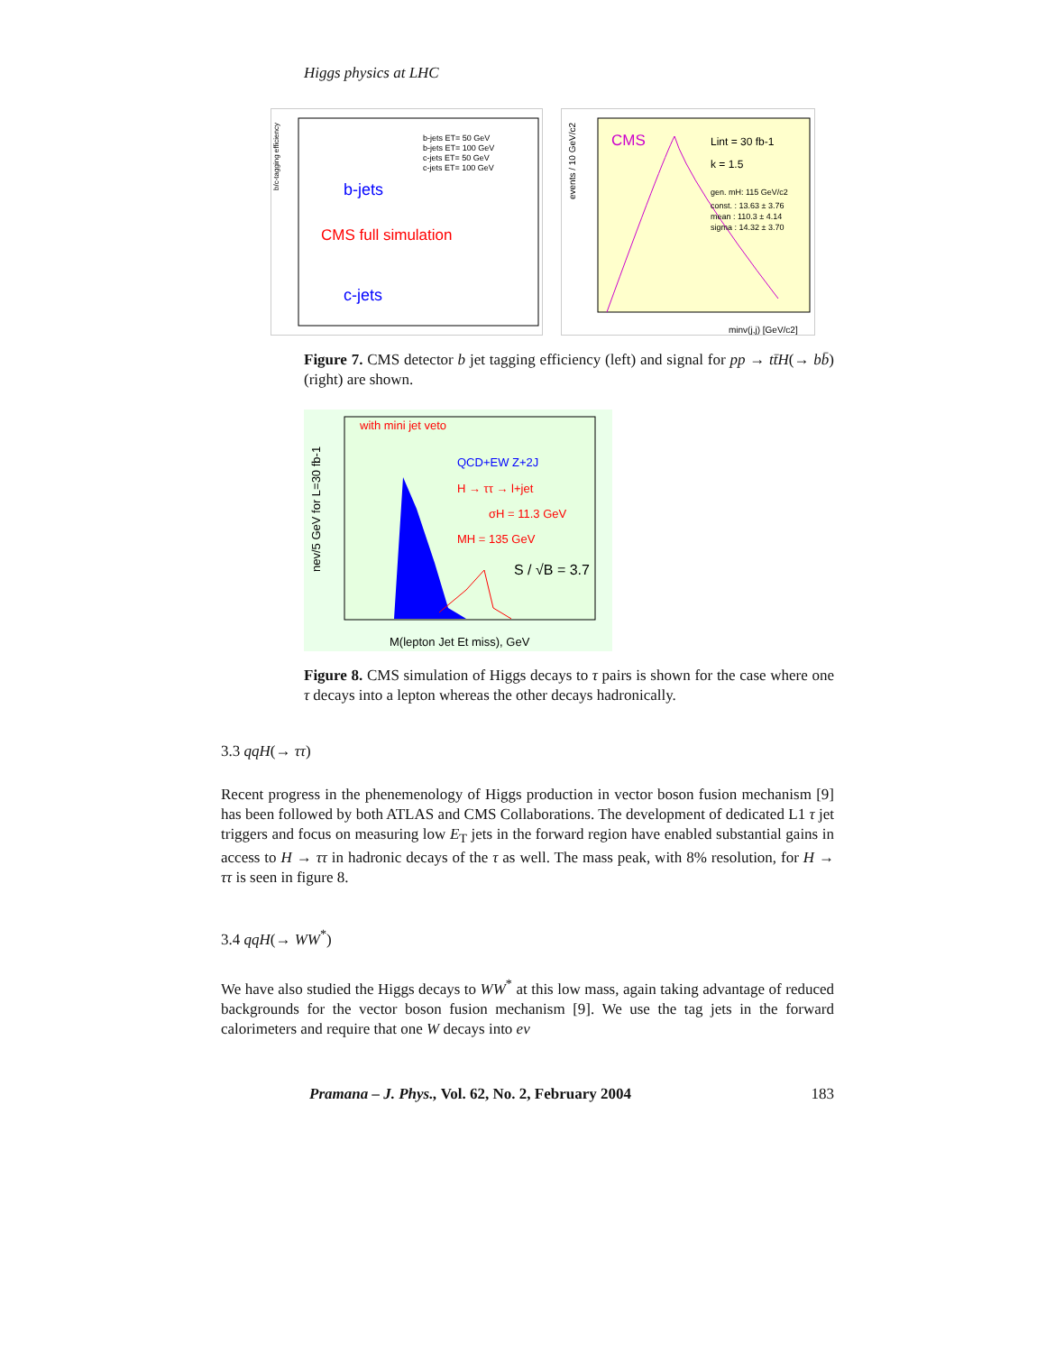Higgs physics at LHC
b-jets
CMS full simulation
c-jets
b-jets ET= 50 GeV
b-jets ET= 100 GeV
c-jets ET= 50 GeV
c-jets ET= 100 GeV
b/c-tagging efficiency
CMS
Lint = 30 fb-1
k = 1.5
gen. mH: 115 GeV/c2
const. : 13.63 ± 3.76
mean : 110.3 ± 4.14
sigma : 14.32 ± 3.70
minv(j,j) [GeV/c2]
events / 10 GeV/c2
Figure 7. CMS detector b jet tagging efficiency (left) and signal for pp → tt̄H(→ bb̄) (right) are shown.
with mini jet veto
QCD+EW Z+2J
H → ττ → l+jet
σH = 11.3 GeV
MH = 135 GeV
S / √B = 3.7
M(lepton Jet Et miss), GeV
nev/5 GeV for L=30 fb-1
Figure 8. CMS simulation of Higgs decays to τ pairs is shown for the case where one τ decays into a lepton whereas the other decays hadronically.
3.3 qqH(→ ττ)
Recent progress in the phenemenology of Higgs production in vector boson fusion mechanism [9] has been followed by both ATLAS and CMS Collaborations. The development of dedicated L1 τ jet triggers and focus on measuring low E<sub>T</sub> jets in the forward region have enabled substantial gains in access to H → ττ in hadronic decays of the τ as well. The mass peak, with 8% resolution, for H → ττ is seen in figure 8.
3.4 qqH(→ WW<sup>*</sup>)
We have also studied the Higgs decays to WW<sup>*</sup> at this low mass, again taking advantage of reduced backgrounds for the vector boson fusion mechanism [9]. We use the tag jets in the forward calorimeters and require that one W decays into eν
Pramana – J. Phys., Vol. 62, No. 2, February 2004 183